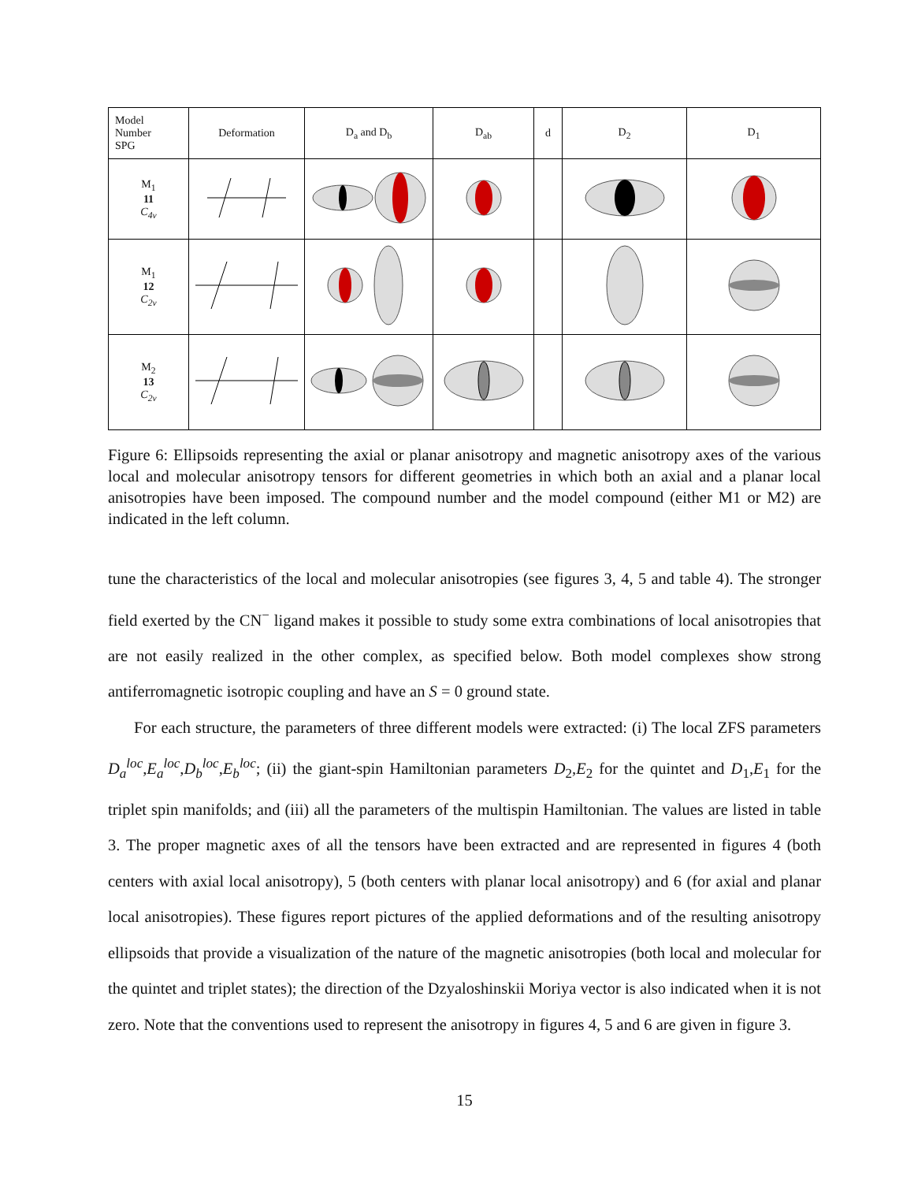| Model Number SPG | Deformation | D<sub>a</sub> and D<sub>b</sub> | D<sub>ab</sub> | d | D<sub>2</sub> | D<sub>1</sub> |
| --- | --- | --- | --- | --- | --- | --- |
| M<sub>1</sub> 11 C<sub>4v</sub> | | | | | | |
| M<sub>1</sub> 12 C<sub>2v</sub> | | | | | | |
| M<sub>2</sub> 13 C<sub>2v</sub> | | | | | | |
Figure 6: Ellipsoids representing the axial or planar anisotropy and magnetic anisotropy axes of the various local and molecular anisotropy tensors for different geometries in which both an axial and a planar local anisotropies have been imposed. The compound number and the model compound (either M1 or M2) are indicated in the left column.
tune the characteristics of the local and molecular anisotropies (see figures 3, 4, 5 and table 4). The stronger field exerted by the CN<sup>−</sup> ligand makes it possible to study some extra combinations of local anisotropies that are not easily realized in the other complex, as specified below. Both model complexes show strong antiferromagnetic isotropic coupling and have an S = 0 ground state.
For each structure, the parameters of three different models were extracted: (i) The local ZFS parameters D<sub>a</sub><sup>loc</sup>,E<sub>a</sub><sup>loc</sup>,D<sub>b</sub><sup>loc</sup>,E<sub>b</sub><sup>loc</sup>; (ii) the giant-spin Hamiltonian parameters D<sub>2</sub>,E<sub>2</sub> for the quintet and D<sub>1</sub>,E<sub>1</sub> for the triplet spin manifolds; and (iii) all the parameters of the multispin Hamiltonian. The values are listed in table 3. The proper magnetic axes of all the tensors have been extracted and are represented in figures 4 (both centers with axial local anisotropy), 5 (both centers with planar local anisotropy) and 6 (for axial and planar local anisotropies). These figures report pictures of the applied deformations and of the resulting anisotropy ellipsoids that provide a visualization of the nature of the magnetic anisotropies (both local and molecular for the quintet and triplet states); the direction of the Dzyaloshinskii Moriya vector is also indicated when it is not zero. Note that the conventions used to represent the anisotropy in figures 4, 5 and 6 are given in figure 3.
15